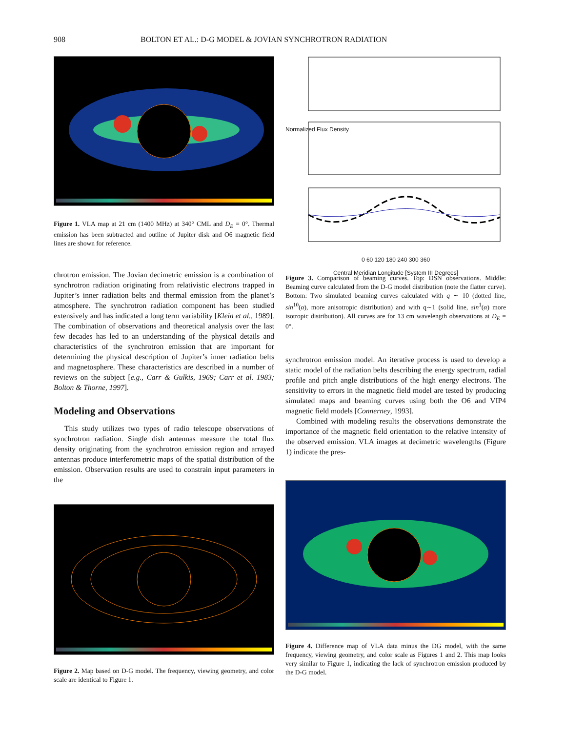908 BOLTON ET AL.: D-G MODEL & JOVIAN SYNCHROTRON RADIATION
Figure 1. VLA map at 21 cm (1400 MHz) at 340° CML and D<sub>E</sub> = 0°. Thermal emission has been subtracted and outline of Jupiter disk and O6 magnetic field lines are shown for reference.
chrotron emission. The Jovian decimetric emission is a combination of synchrotron radiation originating from relativistic electrons trapped in Jupiter’s inner radiation belts and thermal emission from the planet’s atmosphere. The synchrotron radiation component has been studied extensively and has indicated a long term variability [Klein et al., 1989]. The combination of observations and theoretical analysis over the last few decades has led to an understanding of the physical details and characteristics of the synchrotron emission that are important for determining the physical description of Jupiter’s inner radiation belts and magnetosphere. These characteristics are described in a number of reviews on the subject [e.g., Carr & Gulkis, 1969; Carr et al. 1983; Bolton & Thorne, 1997].
Modeling and Observations
This study utilizes two types of radio telescope observations of synchrotron radiation. Single dish antennas measure the total flux density originating from the synchrotron emission region and arrayed antennas produce interferometric maps of the spatial distribution of the emission. Observation results are used to constrain input parameters in the
Figure 2. Map based on D-G model. The frequency, viewing geometry, and color scale are identical to Figure 1.
0 60 120 180 240 300 360
Central Meridian Longitude [System III Degrees]
Normalized Flux Density
Figure 3. Comparison of beaming curves. Top: DSN observations. Middle: Beaming curve calculated from the D-G model distribution (note the flatter curve). Bottom: Two simulated beaming curves calculated with q ∼ 10 (dotted line, sin<sup>10</sup>(α), more anisotropic distribution) and with q∼1 (solid line, sin<sup>1</sup>(α) more isotropic distribution). All curves are for 13 cm wavelength observations at D<sub>E</sub> = 0°.
synchrotron emission model. An iterative process is used to develop a static model of the radiation belts describing the energy spectrum, radial profile and pitch angle distributions of the high energy electrons. The sensitivity to errors in the magnetic field model are tested by producing simulated maps and beaming curves using both the O6 and VIP4 magnetic field models [Connerney, 1993].
Combined with modeling results the observations demonstrate the importance of the magnetic field orientation to the relative intensity of the observed emission. VLA images at decimetric wavelengths (Figure 1) indicate the pres-
Figure 4. Difference map of VLA data minus the DG model, with the same frequency, viewing geometry, and color scale as Figures 1 and 2. This map looks very similar to Figure 1, indicating the lack of synchrotron emission produced by the D-G model.